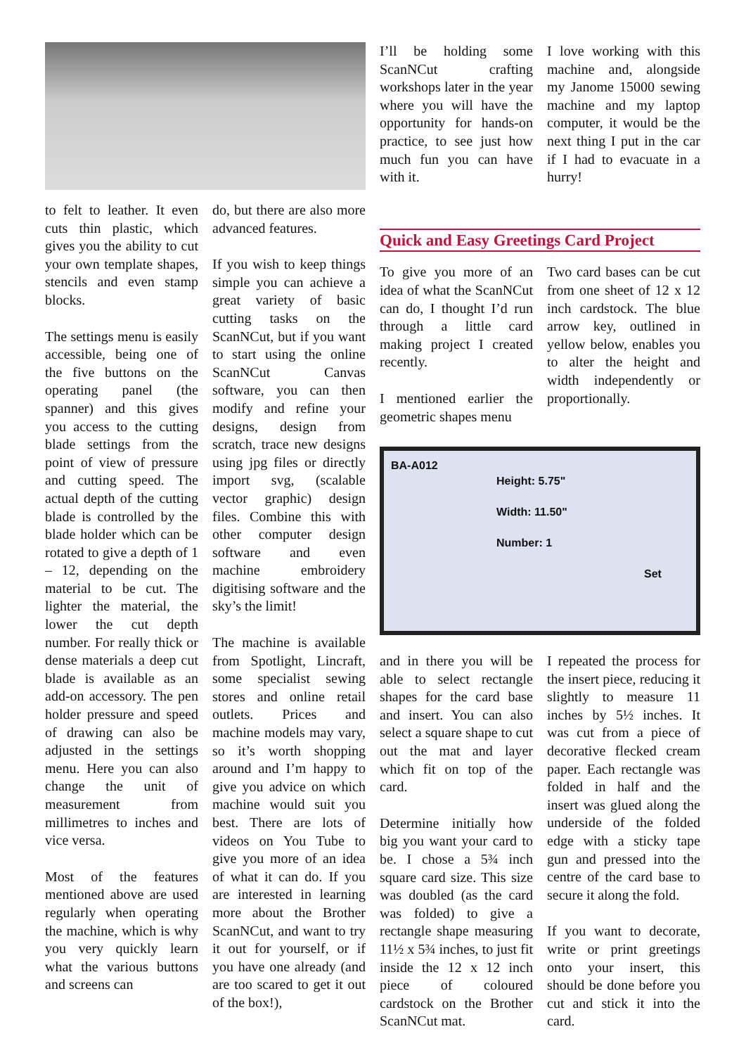to felt to leather. It even cuts thin plastic, which gives you the ability to cut your own template shapes, stencils and even stamp blocks.
The settings menu is easily accessible, being one of the five buttons on the operating panel (the spanner) and this gives you access to the cutting blade settings from the point of view of pressure and cutting speed. The actual depth of the cutting blade is controlled by the blade holder which can be rotated to give a depth of 1 – 12, depending on the material to be cut. The lighter the material, the lower the cut depth number. For really thick or dense materials a deep cut blade is available as an add-on accessory. The pen holder pressure and speed of drawing can also be adjusted in the settings menu. Here you can also change the unit of measurement from millimetres to inches and vice versa.
Most of the features mentioned above are used regularly when operating the machine, which is why you very quickly learn what the various buttons and screens can
do, but there are also more advanced features.
If you wish to keep things simple you can achieve a great variety of basic cutting tasks on the ScanNCut, but if you want to start using the online ScanNCut Canvas software, you can then modify and refine your designs, design from scratch, trace new designs using jpg files or directly import svg, (scalable vector graphic) design files. Combine this with other computer design software and even machine embroidery digitising software and the sky’s the limit!
The machine is available from Spotlight, Lincraft, some specialist sewing stores and online retail outlets. Prices and machine models may vary, so it’s worth shopping around and I’m happy to give you advice on which machine would suit you best. There are lots of videos on You Tube to give you more of an idea of what it can do. If you are interested in learning more about the Brother ScanNCut, and want to try it out for yourself, or if you have one already (and are too scared to get it out of the box!),
I’ll be holding some ScanNCut crafting workshops later in the year where you will have the opportunity for hands-on practice, to see just how much fun you can have with it.
I love working with this machine and, alongside my Janome 15000 sewing machine and my laptop computer, it would be the next thing I put in the car if I had to evacuate in a hurry!
Quick and Easy Greetings Card Project
To give you more of an idea of what the ScanNCut can do, I thought I’d run through a little card making project I created recently.
I mentioned earlier the geometric shapes menu
Two card bases can be cut from one sheet of 12 x 12 inch cardstock. The blue arrow key, outlined in yellow below, enables you to alter the height and width independently or proportionally.
BA-A012
Height: 5.75"
Width: 11.50"
Number: 1
Set
and in there you will be able to select rectangle shapes for the card base and insert. You can also select a square shape to cut out the mat and layer which fit on top of the card.
Determine initially how big you want your card to be. I chose a 5¾ inch square card size. This size was doubled (as the card was folded) to give a rectangle shape measuring 11½ x 5¾ inches, to just fit inside the 12 x 12 inch piece of coloured cardstock on the Brother ScanNCut mat.
I repeated the process for the insert piece, reducing it slightly to measure 11 inches by 5½ inches. It was cut from a piece of decorative flecked cream paper. Each rectangle was folded in half and the insert was glued along the underside of the folded edge with a sticky tape gun and pressed into the centre of the card base to secure it along the fold.
If you want to decorate, write or print greetings onto your insert, this should be done before you cut and stick it into the card.